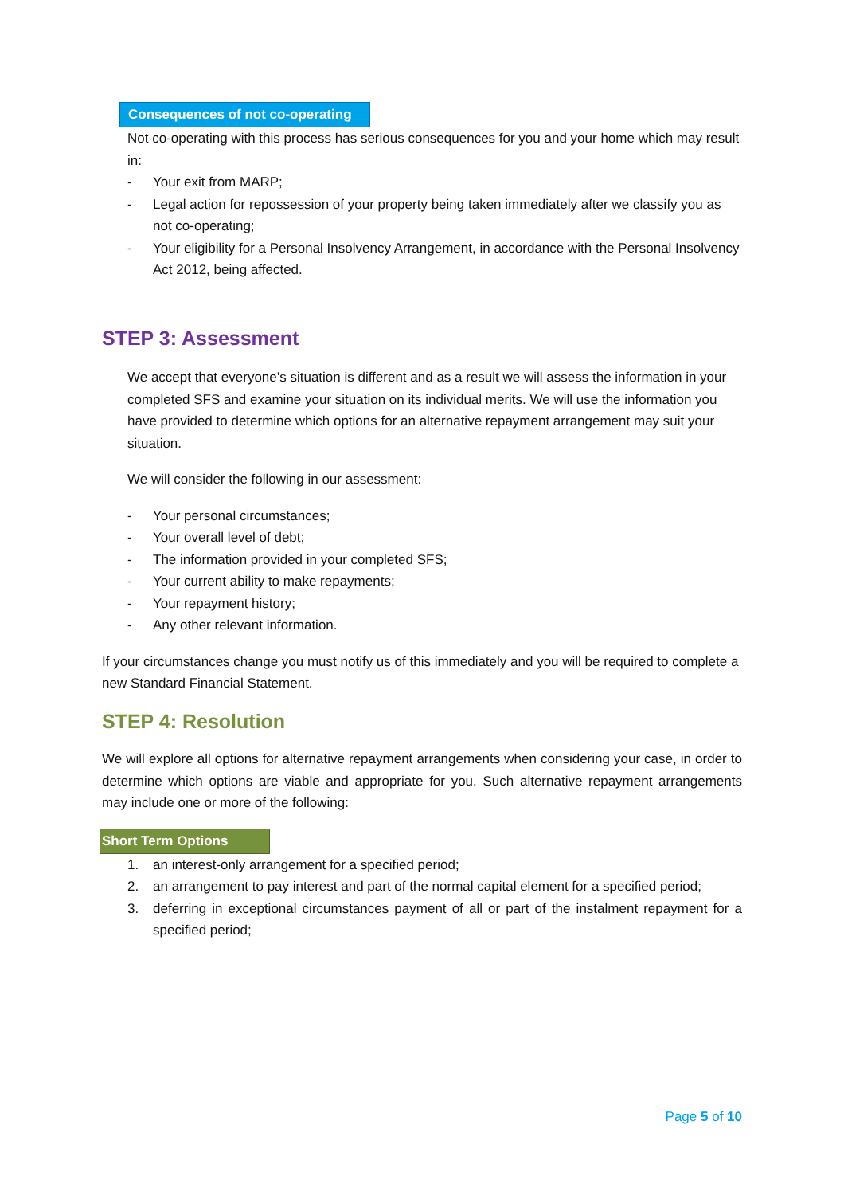Consequences of not co-operating
Not co-operating with this process has serious consequences for you and your home which may result in:
- Your exit from MARP;
- Legal action for repossession of your property being taken immediately after we classify you as not co-operating;
- Your eligibility for a Personal Insolvency Arrangement, in accordance with the Personal Insolvency Act 2012, being affected.
STEP 3: Assessment
We accept that everyone’s situation is different and as a result we will assess the information in your completed SFS and examine your situation on its individual merits. We will use the information you have provided to determine which options for an alternative repayment arrangement may suit your situation.
We will consider the following in our assessment:
- Your personal circumstances;
- Your overall level of debt;
- The information provided in your completed SFS;
- Your current ability to make repayments;
- Your repayment history;
- Any other relevant information.
If your circumstances change you must notify us of this immediately and you will be required to complete a new Standard Financial Statement.
STEP 4: Resolution
We will explore all options for alternative repayment arrangements when considering your case, in order to determine which options are viable and appropriate for you. Such alternative repayment arrangements may include one or more of the following:
Short Term Options
1. an interest-only arrangement for a specified period;
2. an arrangement to pay interest and part of the normal capital element for a specified period;
3. deferring in exceptional circumstances payment of all or part of the instalment repayment for a specified period;
Page 5 of 10